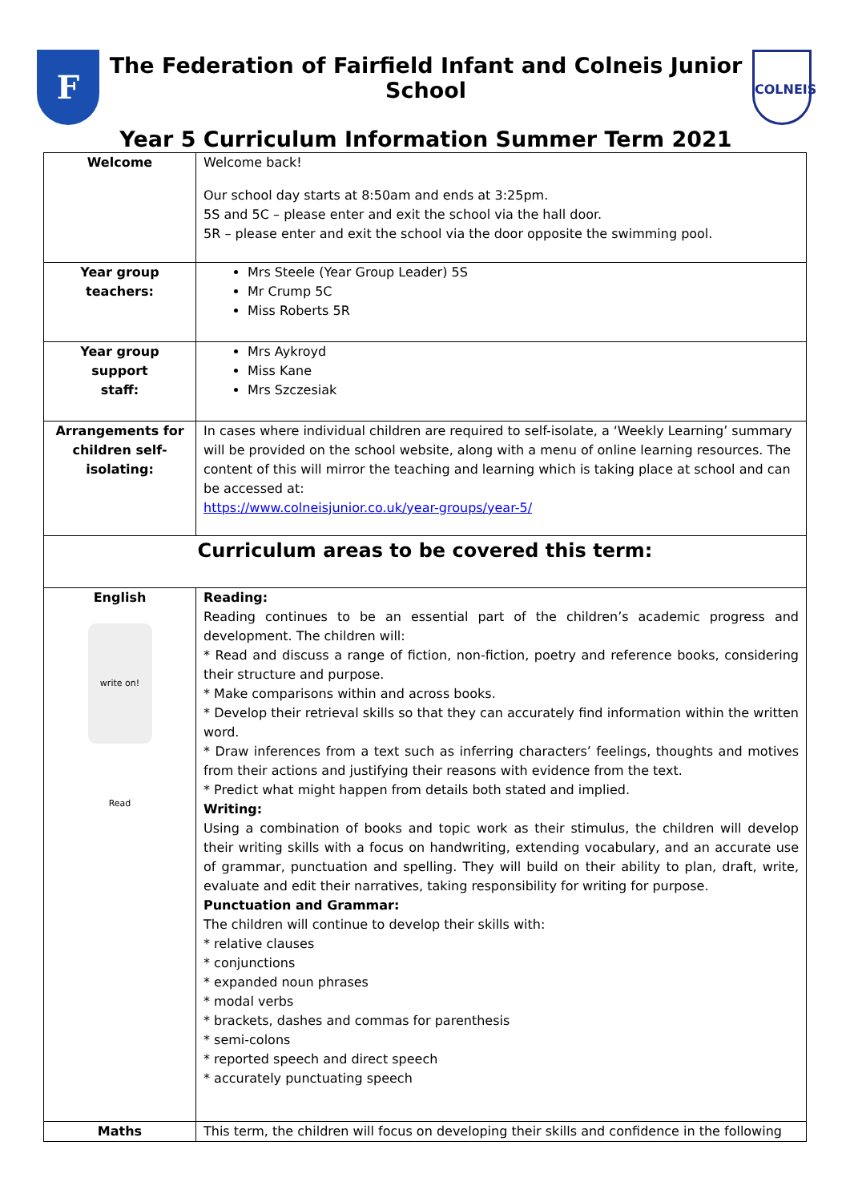F
The Federation of Fairfield Infant and Colneis Junior School
Year 5 Curriculum Information Summer Term 2021
COLNEIS
| Welcome | Welcome back! Our school day starts at 8:50am and ends at 3:25pm. 5S and 5C – please enter and exit the school via the hall door. 5R – please enter and exit the school via the door opposite the swimming pool. |
| Year group teachers: | Mrs Steele (Year Group Leader) 5S Mr Crump 5C Miss Roberts 5R |
| Year group support staff: | Mrs Aykroyd Miss Kane Mrs Szczesiak |
| Arrangements for children self- isolating: | In cases where individual children are required to self-isolate, a ‘Weekly Learning’ summary will be provided on the school website, along with a menu of online learning resources. The content of this will mirror the teaching and learning which is taking place at school and can be accessed at: https://www.colneisjunior.co.uk/year-groups/year-5/ |
| Curriculum areas to be covered this term: | |
| English write on! Read | Reading: Reading continues to be an essential part of the children’s academic progress and development. The children will: * Read and discuss a range of fiction, non-fiction, poetry and reference books, considering their structure and purpose. * Make comparisons within and across books. * Develop their retrieval skills so that they can accurately find information within the written word. * Draw inferences from a text such as inferring characters’ feelings, thoughts and motives from their actions and justifying their reasons with evidence from the text. * Predict what might happen from details both stated and implied. Writing: Using a combination of books and topic work as their stimulus, the children will develop their writing skills with a focus on handwriting, extending vocabulary, and an accurate use of grammar, punctuation and spelling. They will build on their ability to plan, draft, write, evaluate and edit their narratives, taking responsibility for writing for purpose. Punctuation and Grammar: The children will continue to develop their skills with: * relative clauses * conjunctions * expanded noun phrases * modal verbs * brackets, dashes and commas for parenthesis * semi-colons * reported speech and direct speech * accurately punctuating speech |
| Maths | This term, the children will focus on developing their skills and confidence in the following |